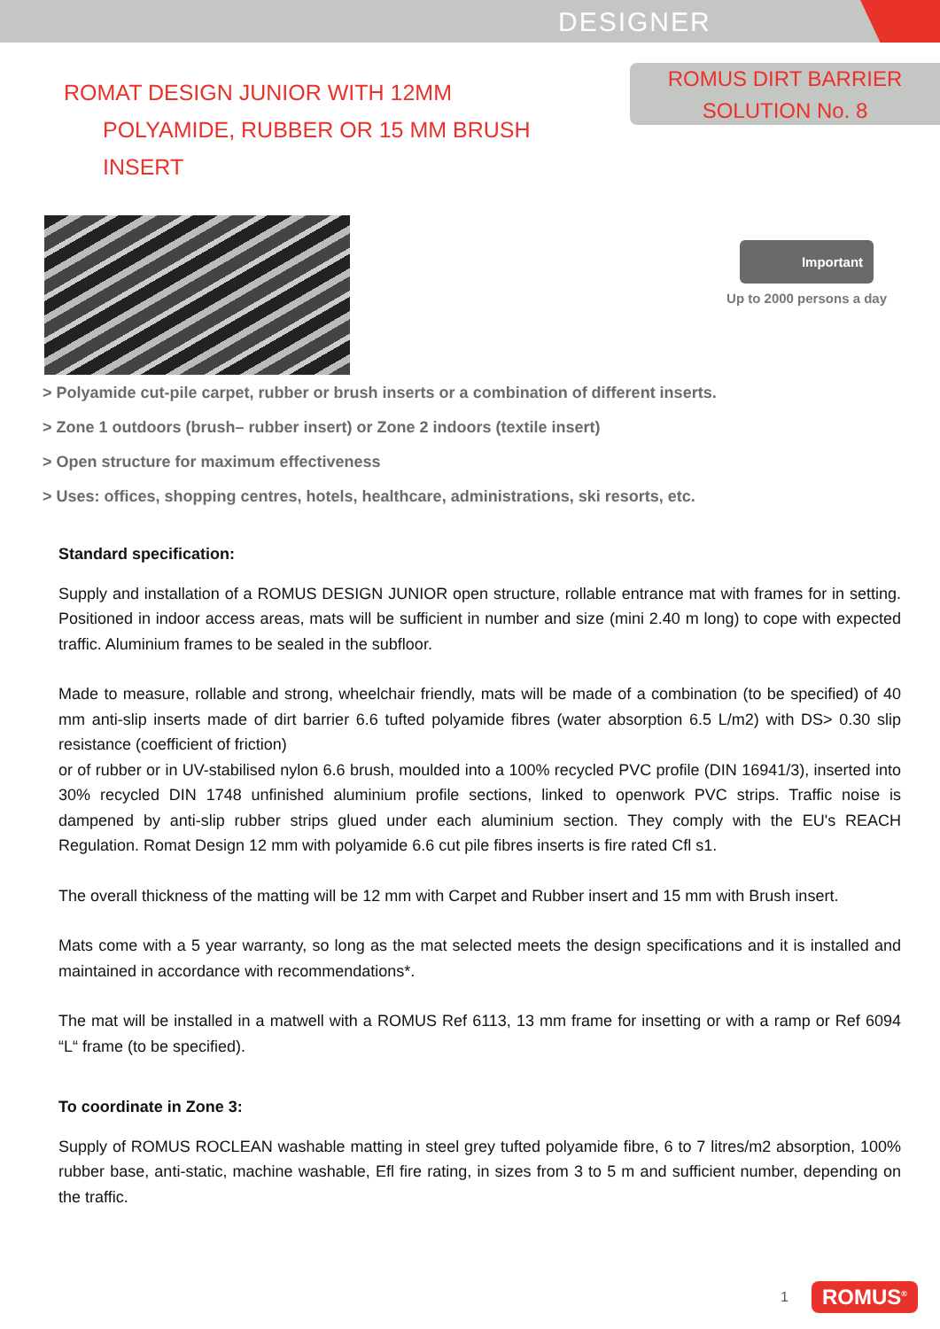DESIGNER
ROMAT DESIGN JUNIOR WITH 12MM
POLYAMIDE, RUBBER OR 15 MM BRUSH
INSERT
ROMUS DIRT BARRIER
SOLUTION No. 8
Important
Up to 2000 persons a day
> Polyamide cut-pile carpet, rubber or brush inserts or a combination of different inserts.
> Zone 1 outdoors (brush– rubber insert) or Zone 2 indoors (textile insert)
> Open structure for maximum effectiveness
> Uses: offices, shopping centres, hotels, healthcare, administrations, ski resorts, etc.
Standard specification:
Supply and installation of a ROMUS DESIGN JUNIOR open structure, rollable entrance mat with frames for in setting. Positioned in indoor access areas, mats will be sufficient in number and size (mini 2.40 m long) to cope with expected traffic. Aluminium frames to be sealed in the subfloor.
Made to measure, rollable and strong, wheelchair friendly, mats will be made of a combination (to be specified) of 40 mm anti-slip inserts made of dirt barrier 6.6 tufted polyamide fibres (water absorption 6.5 L/m2) with DS> 0.30 slip resistance (coefficient of friction)
or of rubber or in UV-stabilised nylon 6.6 brush, moulded into a 100% recycled PVC profile (DIN 16941/3), inserted into 30% recycled DIN 1748 unfinished aluminium profile sections, linked to openwork PVC strips. Traffic noise is dampened by anti-slip rubber strips glued under each aluminium section. They comply with the EU's REACH Regulation. Romat Design 12 mm with polyamide 6.6 cut pile fibres inserts is fire rated Cfl s1.
The overall thickness of the matting will be 12 mm with Carpet and Rubber insert and 15 mm with Brush insert.
Mats come with a 5 year warranty, so long as the mat selected meets the design specifications and it is installed and maintained in accordance with recommendations*.
The mat will be installed in a matwell with a ROMUS Ref 6113, 13 mm frame for insetting or with a ramp or Ref 6094 “L“ frame (to be specified).
To coordinate in Zone 3:
Supply of ROMUS ROCLEAN washable matting in steel grey tufted polyamide fibre, 6 to 7 litres/m2 absorption, 100% rubber base, anti-static, machine washable, Efl fire rating, in sizes from 3 to 5 m and sufficient number, depending on the traffic.
1 ROMUS<sup>®</sup>